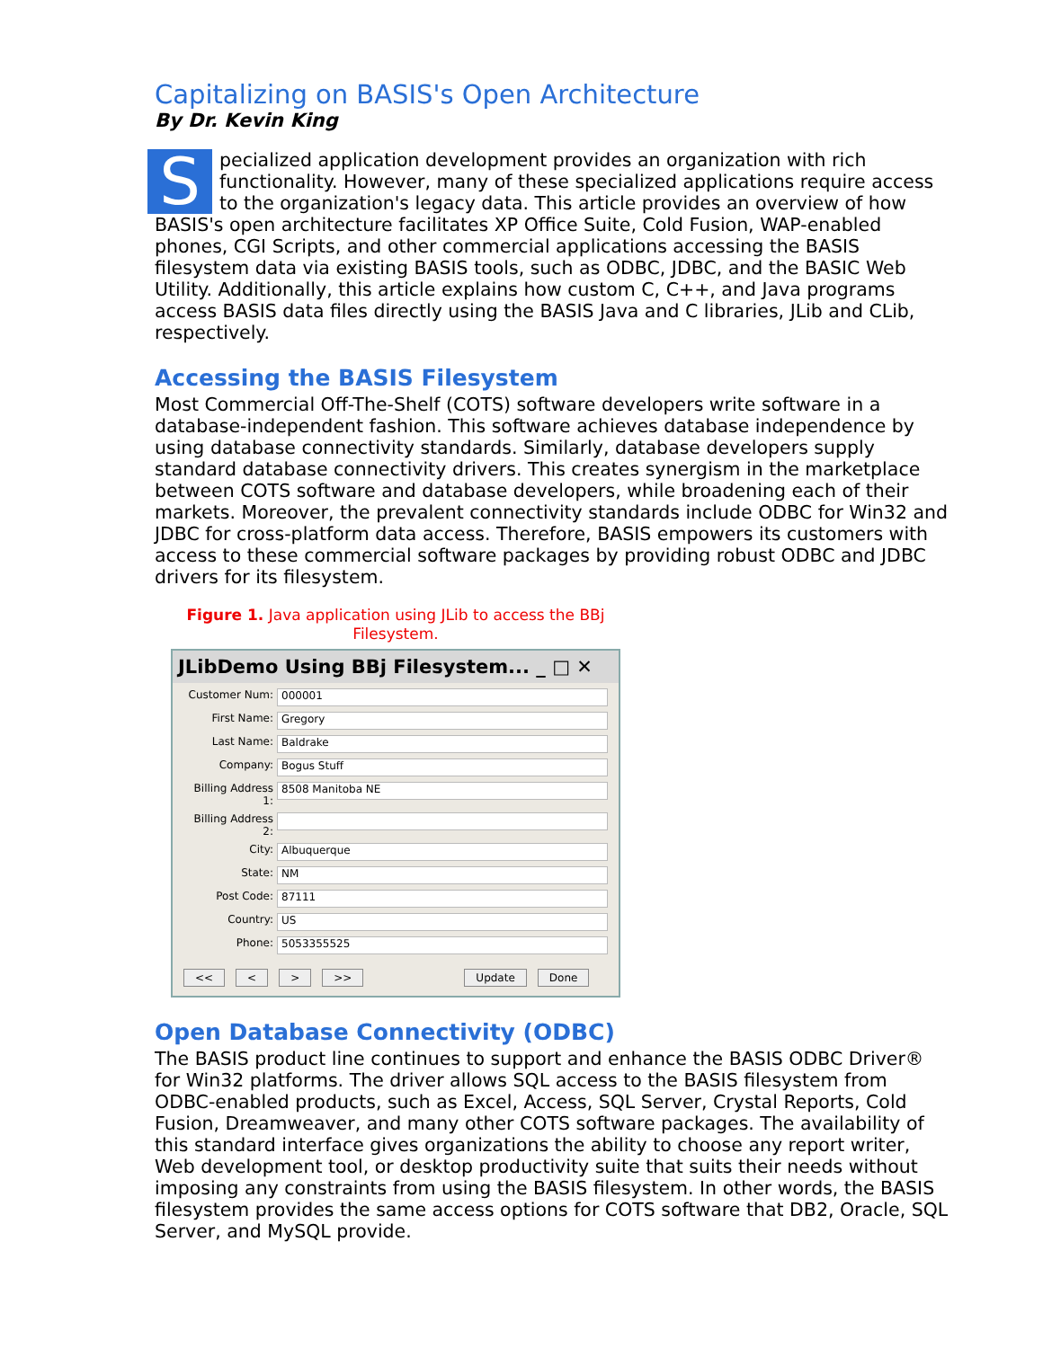Capitalizing on BASIS's Open Architecture
By Dr. Kevin King
Specialized application development provides an organization with rich functionality. However, many of these specialized applications require access to the organization's legacy data. This article provides an overview of how BASIS's open architecture facilitates XP Office Suite, Cold Fusion, WAP-enabled phones, CGI Scripts, and other commercial applications accessing the BASIS filesystem data via existing BASIS tools, such as ODBC, JDBC, and the BASIC Web Utility. Additionally, this article explains how custom C, C++, and Java programs access BASIS data files directly using the BASIS Java and C libraries, JLib and CLib, respectively.
Accessing the BASIS Filesystem
Most Commercial Off-The-Shelf (COTS) software developers write software in a database-independent fashion. This software achieves database independence by using database connectivity standards. Similarly, database developers supply standard database connectivity drivers. This creates synergism in the marketplace between COTS software and database developers, while broadening each of their markets. Moreover, the prevalent connectivity standards include ODBC for Win32 and JDBC for cross-platform data access. Therefore, BASIS empowers its customers with access to these commercial software packages by providing robust ODBC and JDBC drivers for its filesystem.
Figure 1. Java application using JLib to access the BBj Filesystem.
JLibDemo Using BBj Filesystem... _ □ ✕
Customer Num:
000001
First Name:
Gregory
Last Name:
Baldrake
Company:
Bogus Stuff
Billing Address 1:
8508 Manitoba NE
Billing Address 2:
City:
Albuquerque
State:
NM
Post Code:
87111
Country:
US
Phone:
5053355525
<< < > >> Update Done
Open Database Connectivity (ODBC)
The BASIS product line continues to support and enhance the BASIS ODBC Driver® for Win32 platforms. The driver allows SQL access to the BASIS filesystem from ODBC-enabled products, such as Excel, Access, SQL Server, Crystal Reports, Cold Fusion, Dreamweaver, and many other COTS software packages. The availability of this standard interface gives organizations the ability to choose any report writer, Web development tool, or desktop productivity suite that suits their needs without imposing any constraints from using the BASIS filesystem. In other words, the BASIS filesystem provides the same access options for COTS software that DB2, Oracle, SQL Server, and MySQL provide.